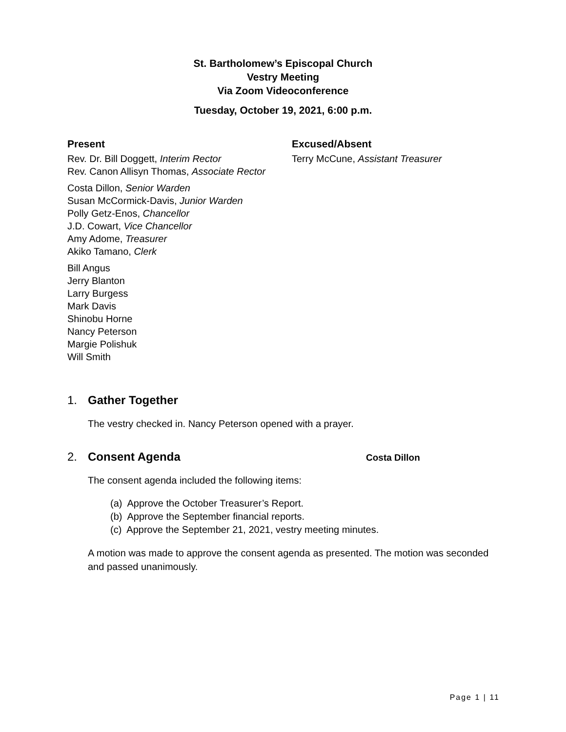St. Bartholomew’s Episcopal Church
Vestry Meeting
Via Zoom Videoconference
Tuesday, October 19, 2021, 6:00 p.m.
Present
Rev. Dr. Bill Doggett, Interim Rector
Rev. Canon Allisyn Thomas, Associate Rector
Costa Dillon, Senior Warden
Susan McCormick-Davis, Junior Warden
Polly Getz-Enos, Chancellor
J.D. Cowart, Vice Chancellor
Amy Adome, Treasurer
Akiko Tamano, Clerk
Bill Angus
Jerry Blanton
Larry Burgess
Mark Davis
Shinobu Horne
Nancy Peterson
Margie Polishuk
Will Smith
Excused/Absent
Terry McCune, Assistant Treasurer
1. Gather Together
The vestry checked in. Nancy Peterson opened with a prayer.
2. Consent Agenda Costa Dillon
The consent agenda included the following items:
(a) Approve the October Treasurer’s Report.
(b) Approve the September financial reports.
(c) Approve the September 21, 2021, vestry meeting minutes.
A motion was made to approve the consent agenda as presented. The motion was seconded and passed unanimously.
Page 1 | 11